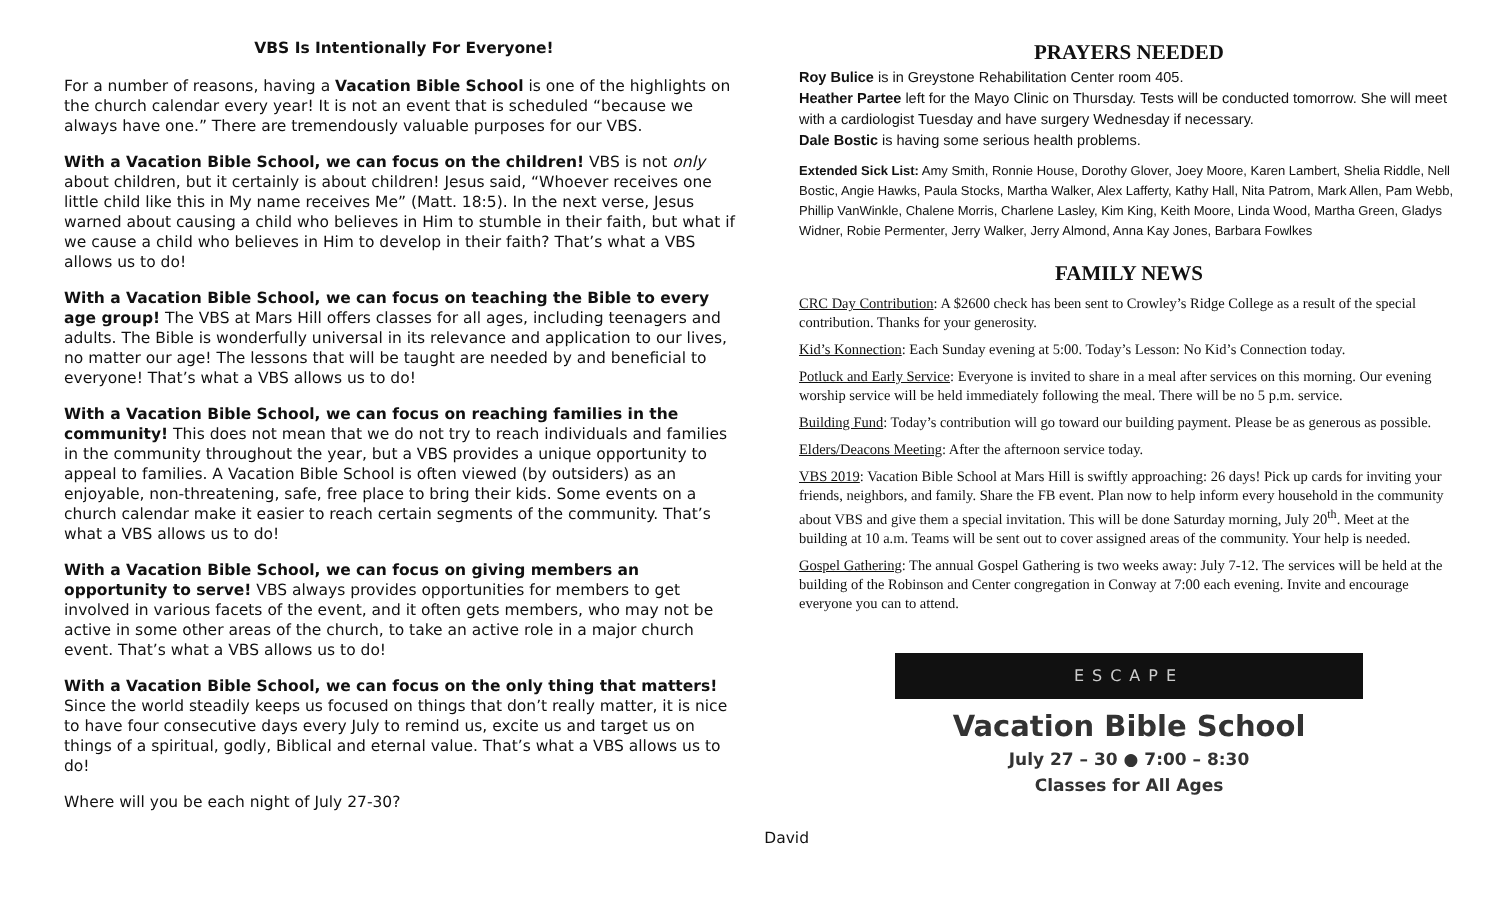VBS Is Intentionally For Everyone!
For a number of reasons, having a Vacation Bible School is one of the highlights on the church calendar every year! It is not an event that is scheduled “because we always have one.” There are tremendously valuable purposes for our VBS.
With a Vacation Bible School, we can focus on the children! VBS is not only about children, but it certainly is about children! Jesus said, “Whoever receives one little child like this in My name receives Me” (Matt. 18:5). In the next verse, Jesus warned about causing a child who believes in Him to stumble in their faith, but what if we cause a child who believes in Him to develop in their faith? That’s what a VBS allows us to do!
With a Vacation Bible School, we can focus on teaching the Bible to every age group! The VBS at Mars Hill offers classes for all ages, including teenagers and adults. The Bible is wonderfully universal in its relevance and application to our lives, no matter our age! The lessons that will be taught are needed by and beneficial to everyone! That’s what a VBS allows us to do!
With a Vacation Bible School, we can focus on reaching families in the community! This does not mean that we do not try to reach individuals and families in the community throughout the year, but a VBS provides a unique opportunity to appeal to families. A Vacation Bible School is often viewed (by outsiders) as an enjoyable, non-threatening, safe, free place to bring their kids. Some events on a church calendar make it easier to reach certain segments of the community. That’s what a VBS allows us to do!
With a Vacation Bible School, we can focus on giving members an opportunity to serve! VBS always provides opportunities for members to get involved in various facets of the event, and it often gets members, who may not be active in some other areas of the church, to take an active role in a major church event. That’s what a VBS allows us to do!
With a Vacation Bible School, we can focus on the only thing that matters! Since the world steadily keeps us focused on things that don’t really matter, it is nice to have four consecutive days every July to remind us, excite us and target us on things of a spiritual, godly, Biblical and eternal value. That’s what a VBS allows us to do!
Where will you be each night of July 27-30?
David
PRAYERS NEEDED
Roy Bulice is in Greystone Rehabilitation Center room 405.
Heather Partee left for the Mayo Clinic on Thursday. Tests will be conducted tomorrow. She will meet with a cardiologist Tuesday and have surgery Wednesday if necessary.
Dale Bostic is having some serious health problems.
Extended Sick List: Amy Smith, Ronnie House, Dorothy Glover, Joey Moore, Karen Lambert, Shelia Riddle, Nell Bostic, Angie Hawks, Paula Stocks, Martha Walker, Alex Lafferty, Kathy Hall, Nita Patrom, Mark Allen, Pam Webb, Phillip VanWinkle, Chalene Morris, Charlene Lasley, Kim King, Keith Moore, Linda Wood, Martha Green, Gladys Widner, Robie Permenter, Jerry Walker, Jerry Almond, Anna Kay Jones, Barbara Fowlkes
FAMILY NEWS
CRC Day Contribution: A $2600 check has been sent to Crowley’s Ridge College as a result of the special contribution. Thanks for your generosity.
Kid’s Konnection: Each Sunday evening at 5:00. Today’s Lesson: No Kid’s Connection today.
Potluck and Early Service: Everyone is invited to share in a meal after services on this morning. Our evening worship service will be held immediately following the meal. There will be no 5 p.m. service.
Building Fund: Today’s contribution will go toward our building payment. Please be as generous as possible.
Elders/Deacons Meeting: After the afternoon service today.
VBS 2019: Vacation Bible School at Mars Hill is swiftly approaching: 26 days! Pick up cards for inviting your friends, neighbors, and family. Share the FB event. Plan now to help inform every household in the community about VBS and give them a special invitation. This will be done Saturday morning, July 20<sup>th</sup>. Meet at the building at 10 a.m. Teams will be sent out to cover assigned areas of the community. Your help is needed.
Gospel Gathering: The annual Gospel Gathering is two weeks away: July 7-12. The services will be held at the building of the Robinson and Center congregation in Conway at 7:00 each evening. Invite and encourage everyone you can to attend.
ESCAPE
Vacation Bible School
July 27 – 30 ● 7:00 – 8:30
Classes for All Ages